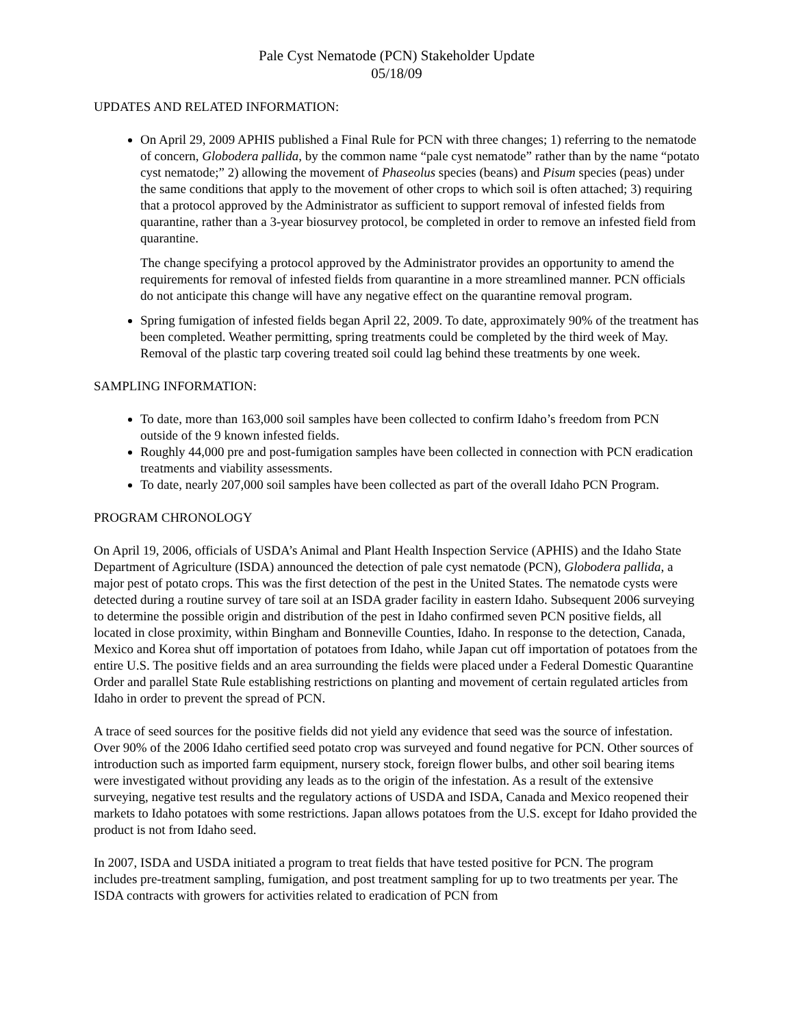Pale Cyst Nematode (PCN) Stakeholder Update
05/18/09
UPDATES AND RELATED INFORMATION:
On April 29, 2009 APHIS published a Final Rule for PCN with three changes; 1) referring to the nematode of concern, Globodera pallida, by the common name “pale cyst nematode” rather than by the name “potato cyst nematode;” 2) allowing the movement of Phaseolus species (beans) and Pisum species (peas) under the same conditions that apply to the movement of other crops to which soil is often attached; 3) requiring that a protocol approved by the Administrator as sufficient to support removal of infested fields from quarantine, rather than a 3-year biosurvey protocol, be completed in order to remove an infested field from quarantine.
The change specifying a protocol approved by the Administrator provides an opportunity to amend the requirements for removal of infested fields from quarantine in a more streamlined manner. PCN officials do not anticipate this change will have any negative effect on the quarantine removal program.
Spring fumigation of infested fields began April 22, 2009. To date, approximately 90% of the treatment has been completed. Weather permitting, spring treatments could be completed by the third week of May. Removal of the plastic tarp covering treated soil could lag behind these treatments by one week.
SAMPLING INFORMATION:
To date, more than 163,000 soil samples have been collected to confirm Idaho’s freedom from PCN outside of the 9 known infested fields.
Roughly 44,000 pre and post-fumigation samples have been collected in connection with PCN eradication treatments and viability assessments.
To date, nearly 207,000 soil samples have been collected as part of the overall Idaho PCN Program.
PROGRAM CHRONOLOGY
On April 19, 2006, officials of USDA’s Animal and Plant Health Inspection Service (APHIS) and the Idaho State Department of Agriculture (ISDA) announced the detection of pale cyst nematode (PCN), Globodera pallida, a major pest of potato crops. This was the first detection of the pest in the United States. The nematode cysts were detected during a routine survey of tare soil at an ISDA grader facility in eastern Idaho. Subsequent 2006 surveying to determine the possible origin and distribution of the pest in Idaho confirmed seven PCN positive fields, all located in close proximity, within Bingham and Bonneville Counties, Idaho. In response to the detection, Canada, Mexico and Korea shut off importation of potatoes from Idaho, while Japan cut off importation of potatoes from the entire U.S. The positive fields and an area surrounding the fields were placed under a Federal Domestic Quarantine Order and parallel State Rule establishing restrictions on planting and movement of certain regulated articles from Idaho in order to prevent the spread of PCN.
A trace of seed sources for the positive fields did not yield any evidence that seed was the source of infestation. Over 90% of the 2006 Idaho certified seed potato crop was surveyed and found negative for PCN. Other sources of introduction such as imported farm equipment, nursery stock, foreign flower bulbs, and other soil bearing items were investigated without providing any leads as to the origin of the infestation. As a result of the extensive surveying, negative test results and the regulatory actions of USDA and ISDA, Canada and Mexico reopened their markets to Idaho potatoes with some restrictions. Japan allows potatoes from the U.S. except for Idaho provided the product is not from Idaho seed.
In 2007, ISDA and USDA initiated a program to treat fields that have tested positive for PCN. The program includes pre-treatment sampling, fumigation, and post treatment sampling for up to two treatments per year. The ISDA contracts with growers for activities related to eradication of PCN from